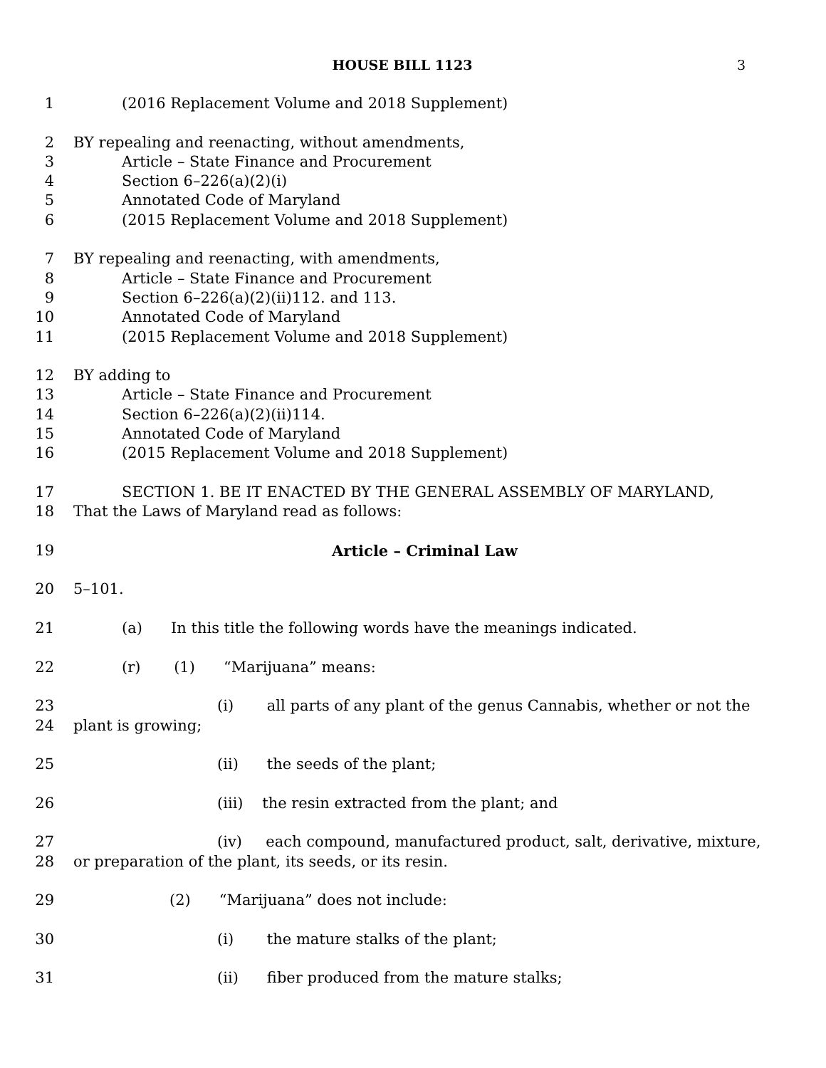HOUSE BILL 1123 3
1 (2016 Replacement Volume and 2018 Supplement)
2 BY repealing and reenacting, without amendments,
3 Article – State Finance and Procurement
4 Section 6–226(a)(2)(i)
5 Annotated Code of Maryland
6 (2015 Replacement Volume and 2018 Supplement)
7 BY repealing and reenacting, with amendments,
8 Article – State Finance and Procurement
9 Section 6–226(a)(2)(ii)112. and 113.
10 Annotated Code of Maryland
11 (2015 Replacement Volume and 2018 Supplement)
12 BY adding to
13 Article – State Finance and Procurement
14 Section 6–226(a)(2)(ii)114.
15 Annotated Code of Maryland
16 (2015 Replacement Volume and 2018 Supplement)
17 SECTION 1. BE IT ENACTED BY THE GENERAL ASSEMBLY OF MARYLAND,
18 That the Laws of Maryland read as follows:
19 Article – Criminal Law
20 5–101.
21 (a) In this title the following words have the meanings indicated.
22 (r) (1) “Marijuana” means:
23 (i) all parts of any plant of the genus Cannabis, whether or not the
24 plant is growing;
25 (ii) the seeds of the plant;
26 (iii) the resin extracted from the plant; and
27 (iv) each compound, manufactured product, salt, derivative, mixture,
28 or preparation of the plant, its seeds, or its resin.
29 (2) “Marijuana” does not include:
30 (i) the mature stalks of the plant;
31 (ii) fiber produced from the mature stalks;